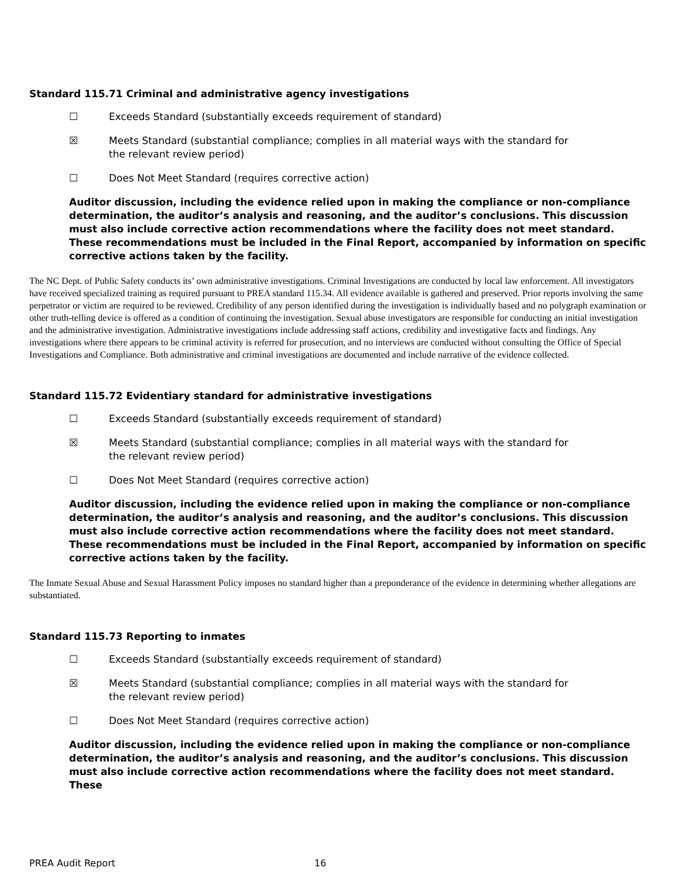Standard 115.71 Criminal and administrative agency investigations
☐ Exceeds Standard (substantially exceeds requirement of standard)
☒ Meets Standard (substantial compliance; complies in all material ways with the standard for the relevant review period)
☐ Does Not Meet Standard (requires corrective action)
Auditor discussion, including the evidence relied upon in making the compliance or non-compliance determination, the auditor’s analysis and reasoning, and the auditor’s conclusions. This discussion must also include corrective action recommendations where the facility does not meet standard. These recommendations must be included in the Final Report, accompanied by information on specific corrective actions taken by the facility.
The NC Dept. of Public Safety conducts its’ own administrative investigations. Criminal Investigations are conducted by local law enforcement. All investigators have received specialized training as required pursuant to PREA standard 115.34. All evidence available is gathered and preserved. Prior reports involving the same perpetrator or victim are required to be reviewed. Credibility of any person identified during the investigation is individually based and no polygraph examination or other truth-telling device is offered as a condition of continuing the investigation. Sexual abuse investigators are responsible for conducting an initial investigation and the administrative investigation. Administrative investigations include addressing staff actions, credibility and investigative facts and findings. Any investigations where there appears to be criminal activity is referred for prosecution, and no interviews are conducted without consulting the Office of Special Investigations and Compliance. Both administrative and criminal investigations are documented and include narrative of the evidence collected.
Standard 115.72 Evidentiary standard for administrative investigations
☐ Exceeds Standard (substantially exceeds requirement of standard)
☒ Meets Standard (substantial compliance; complies in all material ways with the standard for the relevant review period)
☐ Does Not Meet Standard (requires corrective action)
Auditor discussion, including the evidence relied upon in making the compliance or non-compliance determination, the auditor’s analysis and reasoning, and the auditor’s conclusions. This discussion must also include corrective action recommendations where the facility does not meet standard. These recommendations must be included in the Final Report, accompanied by information on specific corrective actions taken by the facility.
The Inmate Sexual Abuse and Sexual Harassment Policy imposes no standard higher than a preponderance of the evidence in determining whether allegations are substantiated.
Standard 115.73 Reporting to inmates
☐ Exceeds Standard (substantially exceeds requirement of standard)
☒ Meets Standard (substantial compliance; complies in all material ways with the standard for the relevant review period)
☐ Does Not Meet Standard (requires corrective action)
Auditor discussion, including the evidence relied upon in making the compliance or non-compliance determination, the auditor’s analysis and reasoning, and the auditor’s conclusions. This discussion must also include corrective action recommendations where the facility does not meet standard. These
PREA Audit Report 16